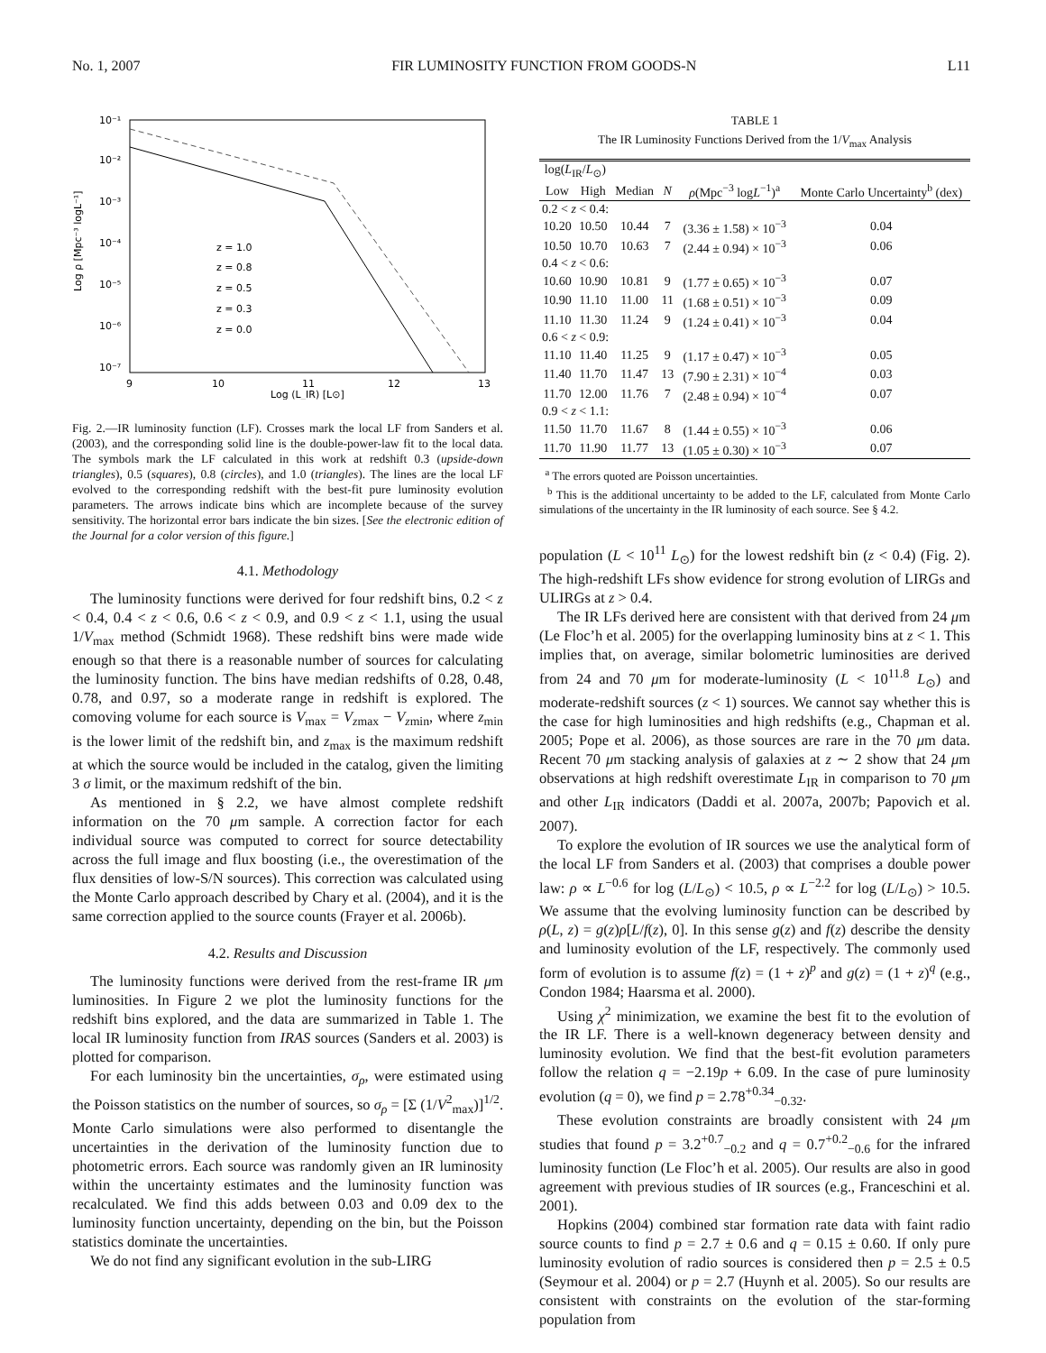No. 1, 2007 FIR LUMINOSITY FUNCTION FROM GOODS-N L11
10⁻¹
10⁻²
10⁻³
10⁻⁴
10⁻⁵
10⁻⁶
10⁻⁷
9
10
11
12
13
Log (L_IR) [L⊙]
Log ρ [Mpc⁻³ logL⁻¹]
z = 1.0
z = 0.8
z = 0.5
z = 0.3
z = 0.0
Fig. 2.—IR luminosity function (LF). Crosses mark the local LF from Sanders et al. (2003), and the corresponding solid line is the double-power-law fit to the local data. The symbols mark the LF calculated in this work at redshift 0.3 (upside-down triangles), 0.5 (squares), 0.8 (circles), and 1.0 (triangles). The lines are the local LF evolved to the corresponding redshift with the best-fit pure luminosity evolution parameters. The arrows indicate bins which are incomplete because of the survey sensitivity. The horizontal error bars indicate the bin sizes. [See the electronic edition of the Journal for a color version of this figure.]
4.1. Methodology
The luminosity functions were derived for four redshift bins, 0.2 < z < 0.4, 0.4 < z < 0.6, 0.6 < z < 0.9, and 0.9 < z < 1.1, using the usual 1/V<sub>max</sub> method (Schmidt 1968). These redshift bins were made wide enough so that there is a reasonable number of sources for calculating the luminosity function. The bins have median redshifts of 0.28, 0.48, 0.78, and 0.97, so a moderate range in redshift is explored. The comoving volume for each source is V<sub>max</sub> = V<sub>zmax</sub> − V<sub>zmin</sub>, where z<sub>min</sub> is the lower limit of the redshift bin, and z<sub>max</sub> is the maximum redshift at which the source would be included in the catalog, given the limiting 3 σ limit, or the maximum redshift of the bin.
As mentioned in § 2.2, we have almost complete redshift information on the 70 μm sample. A correction factor for each individual source was computed to correct for source detectability across the full image and flux boosting (i.e., the overestimation of the flux densities of low-S/N sources). This correction was calculated using the Monte Carlo approach described by Chary et al. (2004), and it is the same correction applied to the source counts (Frayer et al. 2006b).
4.2. Results and Discussion
The luminosity functions were derived from the rest-frame IR μm luminosities. In Figure 2 we plot the luminosity functions for the redshift bins explored, and the data are summarized in Table 1. The local IR luminosity function from IRAS sources (Sanders et al. 2003) is plotted for comparison.
For each luminosity bin the uncertainties, σ<sub>ρ</sub>, were estimated using the Poisson statistics on the number of sources, so σ<sub>ρ</sub> = [Σ (1/V<sup>2</sup><sub>max</sub>)]<sup>1/2</sup>. Monte Carlo simulations were also performed to disentangle the uncertainties in the derivation of the luminosity function due to photometric errors. Each source was randomly given an IR luminosity within the uncertainty estimates and the luminosity function was recalculated. We find this adds between 0.03 and 0.09 dex to the luminosity function uncertainty, depending on the bin, but the Poisson statistics dominate the uncertainties.
We do not find any significant evolution in the sub-LIRG
TABLE 1
The IR Luminosity Functions Derived from the 1/V<sub>max</sub> Analysis
| log( L<sub>IR</sub>/ L<sub>⊙</sub>) | | | | | |
| --- | --- | --- | --- | --- | --- |
| Low | High | Median | N | ρ (Mpc<sup>−3</sup> log L<sup>−1</sup>)<sup>a</sup> | Monte Carlo Uncertainty<sup>b</sup> (dex) |
| 0.2 < z < 0.4: | | | | | |
| 10.20 | 10.50 | 10.44 | 7 | (3.36 ± 1.58) × 10<sup>−3</sup> | 0.04 |
| 10.50 | 10.70 | 10.63 | 7 | (2.44 ± 0.94) × 10<sup>−3</sup> | 0.06 |
| 0.4 < z < 0.6: | | | | | |
| 10.60 | 10.90 | 10.81 | 9 | (1.77 ± 0.65) × 10<sup>−3</sup> | 0.07 |
| 10.90 | 11.10 | 11.00 | 11 | (1.68 ± 0.51) × 10<sup>−3</sup> | 0.09 |
| 11.10 | 11.30 | 11.24 | 9 | (1.24 ± 0.41) × 10<sup>−3</sup> | 0.04 |
| 0.6 < z < 0.9: | | | | | |
| 11.10 | 11.40 | 11.25 | 9 | (1.17 ± 0.47) × 10<sup>−3</sup> | 0.05 |
| 11.40 | 11.70 | 11.47 | 13 | (7.90 ± 2.31) × 10<sup>−4</sup> | 0.03 |
| 11.70 | 12.00 | 11.76 | 7 | (2.48 ± 0.94) × 10<sup>−4</sup> | 0.07 |
| 0.9 < z < 1.1: | | | | | |
| 11.50 | 11.70 | 11.67 | 8 | (1.44 ± 0.55) × 10<sup>−3</sup> | 0.06 |
| 11.70 | 11.90 | 11.77 | 13 | (1.05 ± 0.30) × 10<sup>−3</sup> | 0.07 |
<sup>a</sup> The errors quoted are Poisson uncertainties.
<sup>b</sup> This is the additional uncertainty to be added to the LF, calculated from Monte Carlo simulations of the uncertainty in the IR luminosity of each source. See § 4.2.
population (L < 10<sup>11</sup> L<sub>⊙</sub>) for the lowest redshift bin (z < 0.4) (Fig. 2). The high-redshift LFs show evidence for strong evolution of LIRGs and ULIRGs at z > 0.4.
The IR LFs derived here are consistent with that derived from 24 μm (Le Floc’h et al. 2005) for the overlapping luminosity bins at z < 1. This implies that, on average, similar bolometric luminosities are derived from 24 and 70 μm for moderate-luminosity (L < 10<sup>11.8</sup> L<sub>⊙</sub>) and moderate-redshift sources (z < 1) sources. We cannot say whether this is the case for high luminosities and high redshifts (e.g., Chapman et al. 2005; Pope et al. 2006), as those sources are rare in the 70 μm data. Recent 70 μm stacking analysis of galaxies at z ∼ 2 show that 24 μm observations at high redshift overestimate L<sub>IR</sub> in comparison to 70 μm and other L<sub>IR</sub> indicators (Daddi et al. 2007a, 2007b; Papovich et al. 2007).
To explore the evolution of IR sources we use the analytical form of the local LF from Sanders et al. (2003) that comprises a double power law: ρ ∝ L<sup>−0.6</sup> for log (L/L<sub>⊙</sub>) < 10.5, ρ ∝ L<sup>−2.2</sup> for log (L/L<sub>⊙</sub>) > 10.5. We assume that the evolving luminosity function can be described by ρ(L, z) = g(z)ρ[L/f(z), 0]. In this sense g(z) and f(z) describe the density and luminosity evolution of the LF, respectively. The commonly used form of evolution is to assume f(z) = (1 + z)<sup>p</sup> and g(z) = (1 + z)<sup>q</sup> (e.g., Condon 1984; Haarsma et al. 2000).
Using χ<sup>2</sup> minimization, we examine the best fit to the evolution of the IR LF. There is a well-known degeneracy between density and luminosity evolution. We find that the best-fit evolution parameters follow the relation q = −2.19p + 6.09. In the case of pure luminosity evolution (q = 0), we find p = 2.78<sup>+0.34</sup><sub>−0.32</sub>.
These evolution constraints are broadly consistent with 24 μm studies that found p = 3.2<sup>+0.7</sup><sub>−0.2</sub> and q = 0.7<sup>+0.2</sup><sub>−0.6</sub> for the infrared luminosity function (Le Floc’h et al. 2005). Our results are also in good agreement with previous studies of IR sources (e.g., Franceschini et al. 2001).
Hopkins (2004) combined star formation rate data with faint radio source counts to find p = 2.7 ± 0.6 and q = 0.15 ± 0.60. If only pure luminosity evolution of radio sources is considered then p = 2.5 ± 0.5 (Seymour et al. 2004) or p = 2.7 (Huynh et al. 2005). So our results are consistent with constraints on the evolution of the star-forming population from